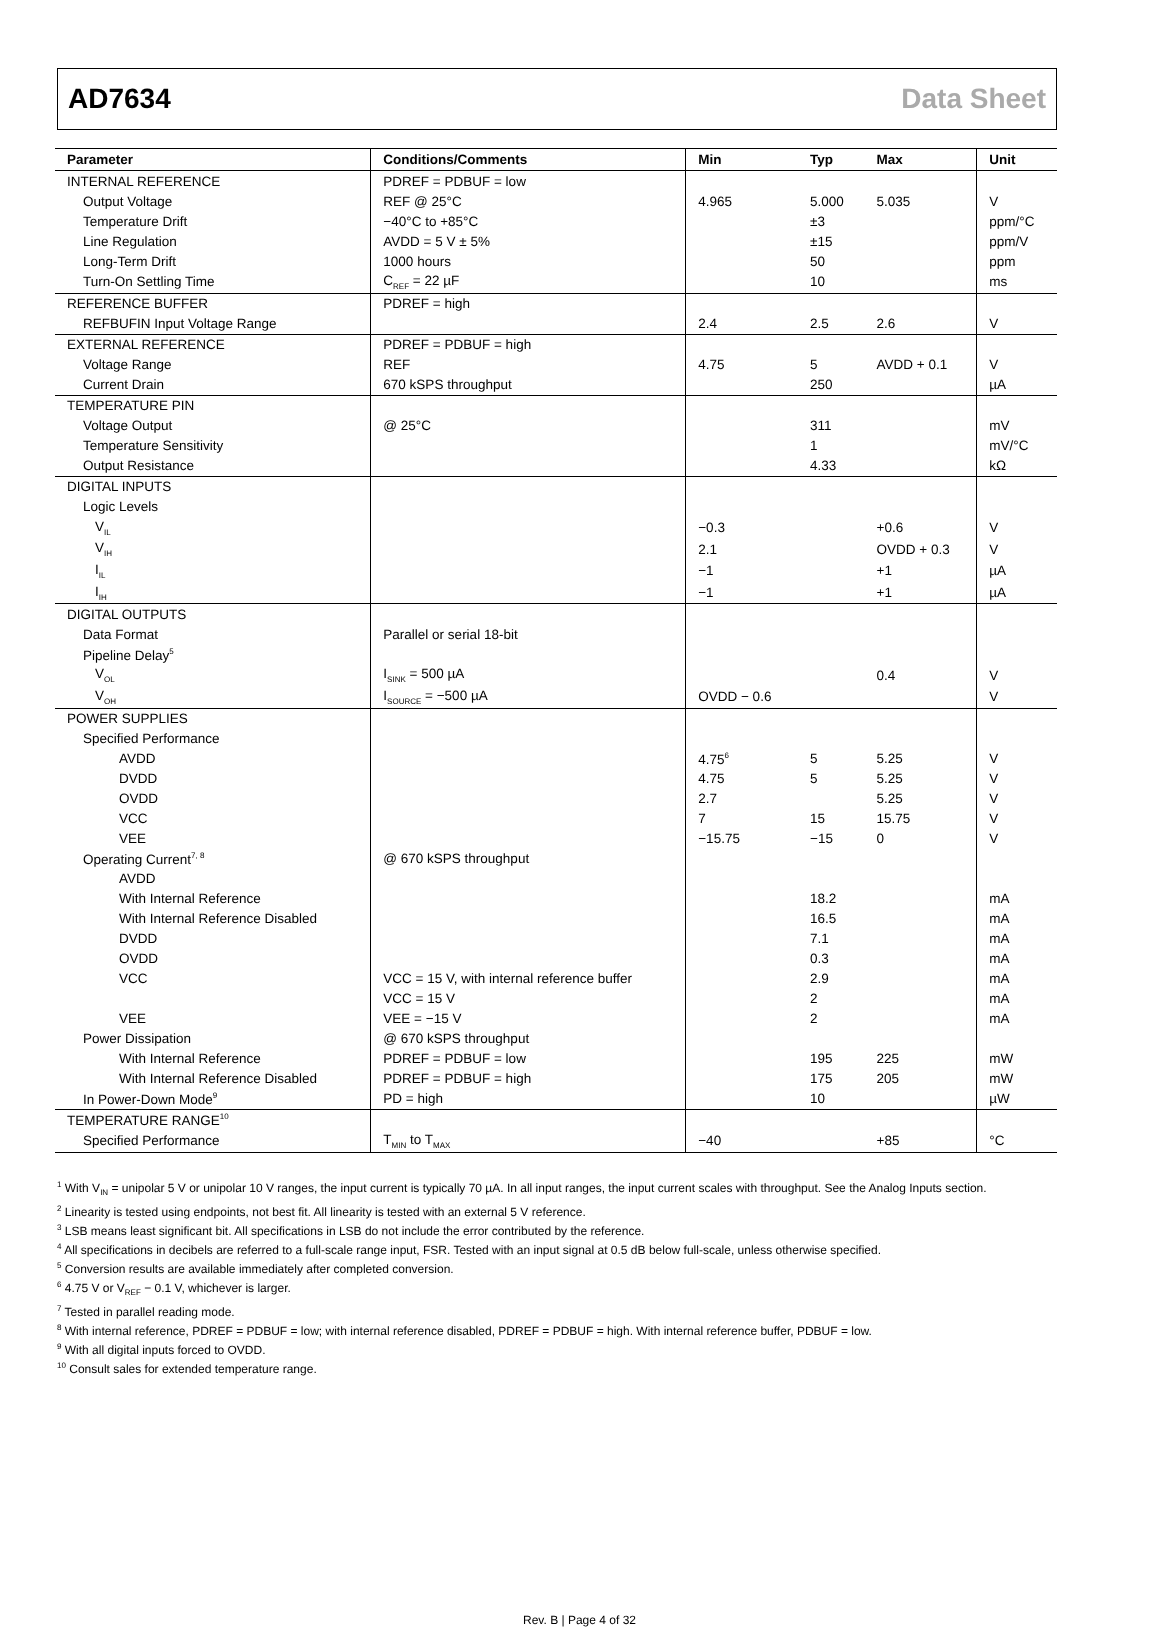AD7634 Data Sheet
| Parameter | Conditions/Comments | Min | Typ | Max | Unit |
| --- | --- | --- | --- | --- | --- |
| INTERNAL REFERENCE | PDREF = PDBUF = low | | | | |
| Output Voltage | REF @ 25°C | 4.965 | 5.000 | 5.035 | V |
| Temperature Drift | −40°C to +85°C | | ±3 | | ppm/°C |
| Line Regulation | AVDD = 5 V ± 5% | | ±15 | | ppm/V |
| Long-Term Drift | 1000 hours | | 50 | | ppm |
| Turn-On Settling Time | C<sub>REF</sub> = 22 µF | | 10 | | ms |
| REFERENCE BUFFER | PDREF = high | | | | |
| REFBUFIN Input Voltage Range | | 2.4 | 2.5 | 2.6 | V |
| EXTERNAL REFERENCE | PDREF = PDBUF = high | | | | |
| Voltage Range | REF | 4.75 | 5 | AVDD + 0.1 | V |
| Current Drain | 670 kSPS throughput | | 250 | | µA |
| TEMPERATURE PIN | | | | | |
| Voltage Output | @ 25°C | | 311 | | mV |
| Temperature Sensitivity | | | 1 | | mV/°C |
| Output Resistance | | | 4.33 | | kΩ |
| DIGITAL INPUTS | | | | | |
| Logic Levels | | | | | |
| V<sub>IL</sub> | | −0.3 | | +0.6 | V |
| V<sub>IH</sub> | | 2.1 | | OVDD + 0.3 | V |
| I<sub>IL</sub> | | −1 | | +1 | µA |
| I<sub>IH</sub> | | −1 | | +1 | µA |
| DIGITAL OUTPUTS | | | | | |
| Data Format | Parallel or serial 18-bit | | | | |
| Pipeline Delay<sup>5</sup> | | | | | |
| V<sub>OL</sub> | I<sub>SINK</sub> = 500 µA | | | 0.4 | V |
| V<sub>OH</sub> | I<sub>SOURCE</sub> = −500 µA | OVDD − 0.6 | | | V |
| POWER SUPPLIES | | | | | |
| Specified Performance | | | | | |
| AVDD | | 4.75<sup>6</sup> | 5 | 5.25 | V |
| DVDD | | 4.75 | 5 | 5.25 | V |
| OVDD | | 2.7 | | 5.25 | V |
| VCC | | 7 | 15 | 15.75 | V |
| VEE | | −15.75 | −15 | 0 | V |
| Operating Current<sup>7, 8</sup> | @ 670 kSPS throughput | | | | |
| AVDD | | | | | |
| With Internal Reference | | | 18.2 | | mA |
| With Internal Reference Disabled | | | 16.5 | | mA |
| DVDD | | | 7.1 | | mA |
| OVDD | | | 0.3 | | mA |
| VCC | VCC = 15 V, with internal reference buffer | | 2.9 | | mA |
| | VCC = 15 V | | 2 | | mA |
| VEE | VEE = −15 V | | 2 | | mA |
| Power Dissipation | @ 670 kSPS throughput | | | | |
| With Internal Reference | PDREF = PDBUF = low | | 195 | 225 | mW |
| With Internal Reference Disabled | PDREF = PDBUF = high | | 175 | 205 | mW |
| In Power-Down Mode<sup>9</sup> | PD = high | | 10 | | µW |
| TEMPERATURE RANGE<sup>10</sup> | | | | | |
| Specified Performance | T<sub>MIN</sub> to T<sub>MAX</sub> | −40 | | +85 | °C |
<sup>1</sup> With V<sub>IN</sub> = unipolar 5 V or unipolar 10 V ranges, the input current is typically 70 µA. In all input ranges, the input current scales with throughput. See the Analog Inputs section.
<sup>2</sup> Linearity is tested using endpoints, not best fit. All linearity is tested with an external 5 V reference.
<sup>3</sup> LSB means least significant bit. All specifications in LSB do not include the error contributed by the reference.
<sup>4</sup> All specifications in decibels are referred to a full-scale range input, FSR. Tested with an input signal at 0.5 dB below full-scale, unless otherwise specified.
<sup>5</sup> Conversion results are available immediately after completed conversion.
<sup>6</sup> 4.75 V or V<sub>REF</sub> − 0.1 V, whichever is larger.
<sup>7</sup> Tested in parallel reading mode.
<sup>8</sup> With internal reference, PDREF = PDBUF = low; with internal reference disabled, PDREF = PDBUF = high. With internal reference buffer, PDBUF = low.
<sup>9</sup> With all digital inputs forced to OVDD.
<sup>10</sup> Consult sales for extended temperature range.
Rev. B | Page 4 of 32